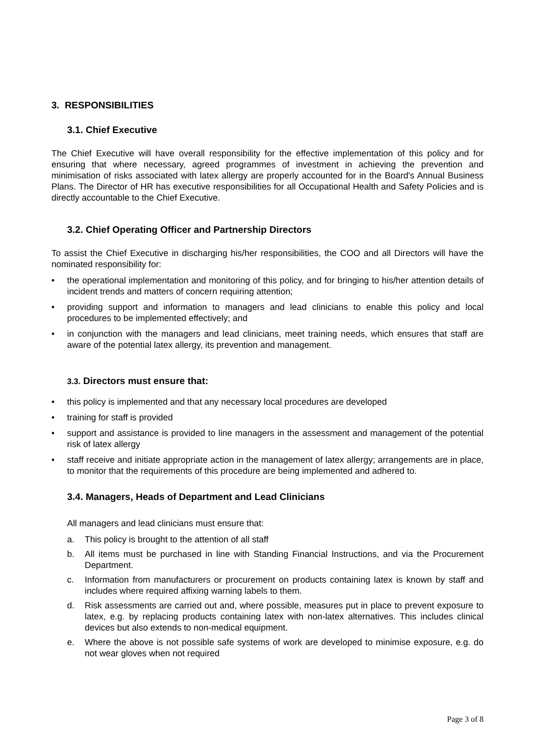3. RESPONSIBILITIES
3.1. Chief Executive
The Chief Executive will have overall responsibility for the effective implementation of this policy and for ensuring that where necessary, agreed programmes of investment in achieving the prevention and minimisation of risks associated with latex allergy are properly accounted for in the Board's Annual Business Plans. The Director of HR has executive responsibilities for all Occupational Health and Safety Policies and is directly accountable to the Chief Executive.
3.2. Chief Operating Officer and Partnership Directors
To assist the Chief Executive in discharging his/her responsibilities, the COO and all Directors will have the nominated responsibility for:
• the operational implementation and monitoring of this policy, and for bringing to his/her attention details of incident trends and matters of concern requiring attention;
• providing support and information to managers and lead clinicians to enable this policy and local procedures to be implemented effectively; and
• in conjunction with the managers and lead clinicians, meet training needs, which ensures that staff are aware of the potential latex allergy, its prevention and management.
3.3. Directors must ensure that:
• this policy is implemented and that any necessary local procedures are developed
• training for staff is provided
• support and assistance is provided to line managers in the assessment and management of the potential risk of latex allergy
• staff receive and initiate appropriate action in the management of latex allergy; arrangements are in place, to monitor that the requirements of this procedure are being implemented and adhered to.
3.4. Managers, Heads of Department and Lead Clinicians
All managers and lead clinicians must ensure that:
a. This policy is brought to the attention of all staff
b. All items must be purchased in line with Standing Financial Instructions, and via the Procurement Department.
c. Information from manufacturers or procurement on products containing latex is known by staff and includes where required affixing warning labels to them.
d. Risk assessments are carried out and, where possible, measures put in place to prevent exposure to latex, e.g. by replacing products containing latex with non-latex alternatives. This includes clinical devices but also extends to non-medical equipment.
e. Where the above is not possible safe systems of work are developed to minimise exposure, e.g. do not wear gloves when not required
Page 3 of 8